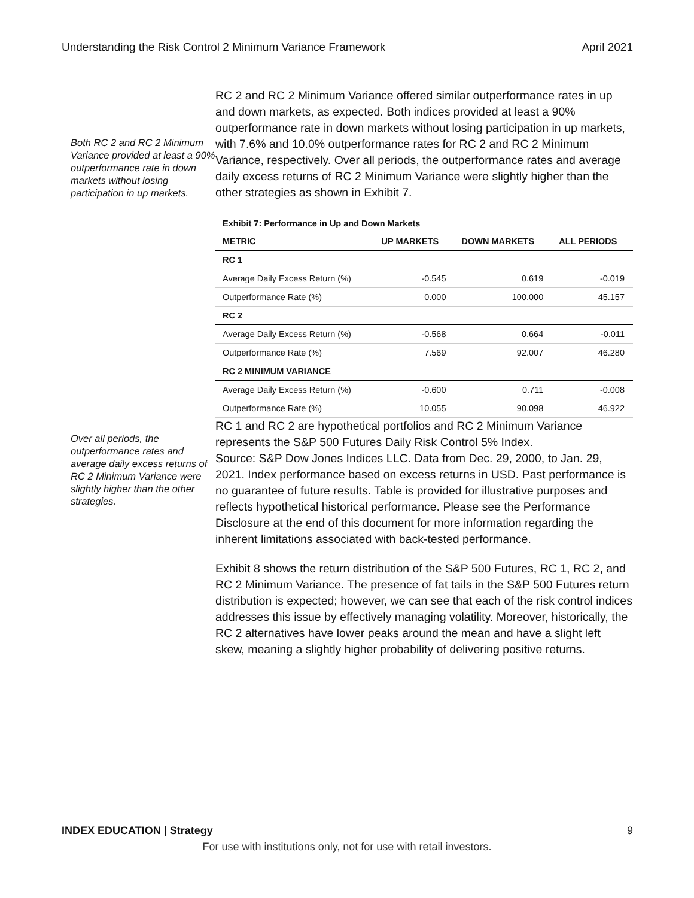Understanding the Risk Control 2 Minimum Variance Framework April 2021
Both RC 2 and RC 2 Minimum Variance provided at least a 90% outperformance rate in down markets without losing participation in up markets.
RC 2 and RC 2 Minimum Variance offered similar outperformance rates in up and down markets, as expected. Both indices provided at least a 90% outperformance rate in down markets without losing participation in up markets, with 7.6% and 10.0% outperformance rates for RC 2 and RC 2 Minimum Variance, respectively. Over all periods, the outperformance rates and average daily excess returns of RC 2 Minimum Variance were slightly higher than the other strategies as shown in Exhibit 7.
| Exhibit 7: Performance in Up and Down Markets | | | |
| --- | --- | --- | --- |
| METRIC | UP MARKETS | DOWN MARKETS | ALL PERIODS |
| RC 1 | | | |
| Average Daily Excess Return (%) | -0.545 | 0.619 | -0.019 |
| Outperformance Rate (%) | 0.000 | 100.000 | 45.157 |
| RC 2 | | | |
| Average Daily Excess Return (%) | -0.568 | 0.664 | -0.011 |
| Outperformance Rate (%) | 7.569 | 92.007 | 46.280 |
| RC 2 MINIMUM VARIANCE | | | |
| Average Daily Excess Return (%) | -0.600 | 0.711 | -0.008 |
| Outperformance Rate (%) | 10.055 | 90.098 | 46.922 |
Over all periods, the outperformance rates and average daily excess returns of RC 2 Minimum Variance were slightly higher than the other strategies.
RC 1 and RC 2 are hypothetical portfolios and RC 2 Minimum Variance represents the S&P 500 Futures Daily Risk Control 5% Index.
Source: S&P Dow Jones Indices LLC. Data from Dec. 29, 2000, to Jan. 29, 2021. Index performance based on excess returns in USD. Past performance is no guarantee of future results. Table is provided for illustrative purposes and reflects hypothetical historical performance. Please see the Performance Disclosure at the end of this document for more information regarding the inherent limitations associated with back-tested performance.
Exhibit 8 shows the return distribution of the S&P 500 Futures, RC 1, RC 2, and RC 2 Minimum Variance. The presence of fat tails in the S&P 500 Futures return distribution is expected; however, we can see that each of the risk control indices addresses this issue by effectively managing volatility. Moreover, historically, the RC 2 alternatives have lower peaks around the mean and have a slight left skew, meaning a slightly higher probability of delivering positive returns.
INDEX EDUCATION | Strategy 9
For use with institutions only, not for use with retail investors.